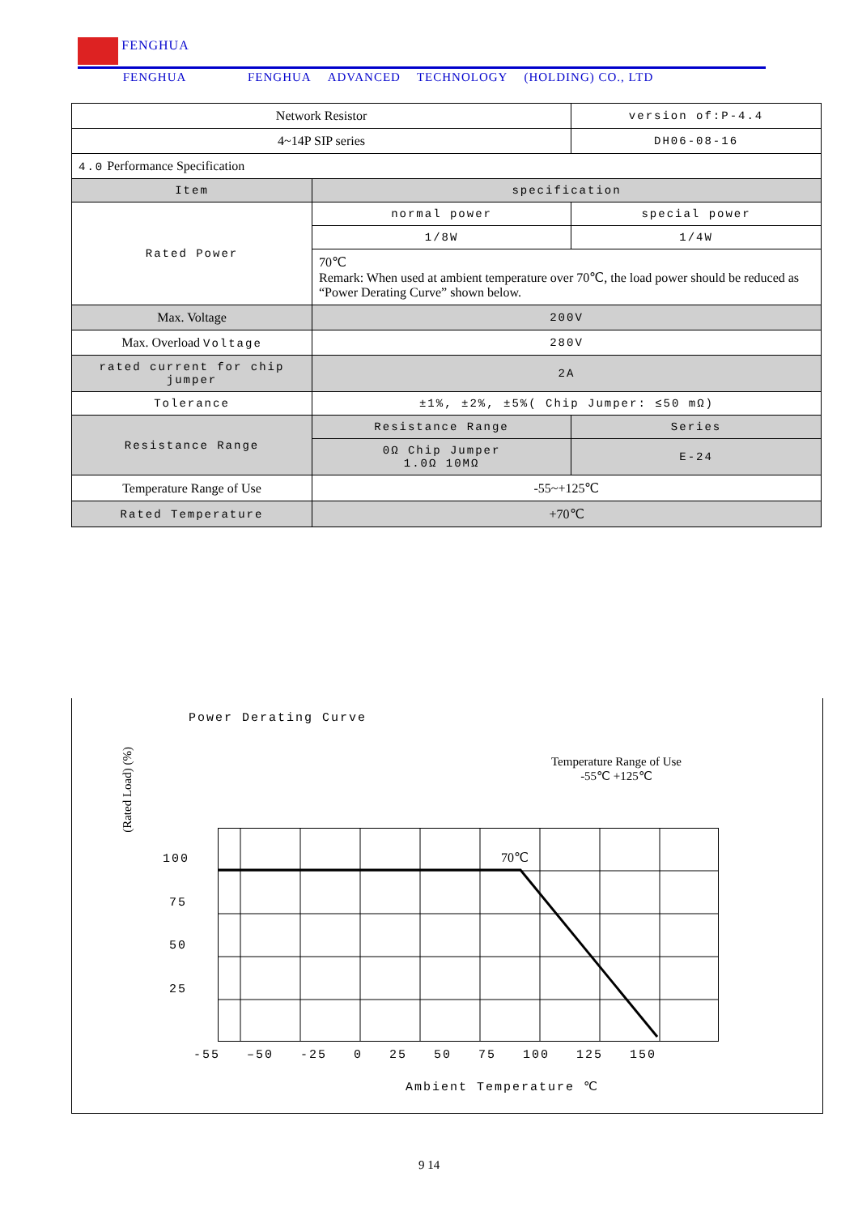FENGHUA
FENGHUA FENGHUA ADVANCED TECHNOLOGY (HOLDING) CO., LTD
| Network Resistor | | version of:P-4.4 |
| 4~14P SIP series | | DH06-08-16 |
| 4.0 Performance Specification | | |
| Item | specification | |
| Rated Power | normal power | special power |
| | 1/8W | 1/4W |
| | 70℃ Remark: When used at ambient temperature over 70℃, the load power should be reduced as “Power Derating Curve” shown below. | |
| Max. Voltage | 200V | |
| Max. Overload Voltage | 280V | |
| rated current for chip jumper | 2A | |
| Tolerance | ±1%, ±2%, ±5%( Chip Jumper: ≤50 mΩ) | |
| Resistance Range | Resistance Range | Series |
| | 0Ω Chip Jumper 1.0Ω 10MΩ | E-24 |
| Temperature Range of Use | -55~+125℃ | |
| Rated Temperature | +70℃ | |
Power Derating Curve
Temperature Range of Use
-55℃ +125℃
(Rated Load) (%)
100
75
50
25
70℃
-55 –50 -25 0 25 50 75 100 125 150
Ambient Temperature ℃
9 14